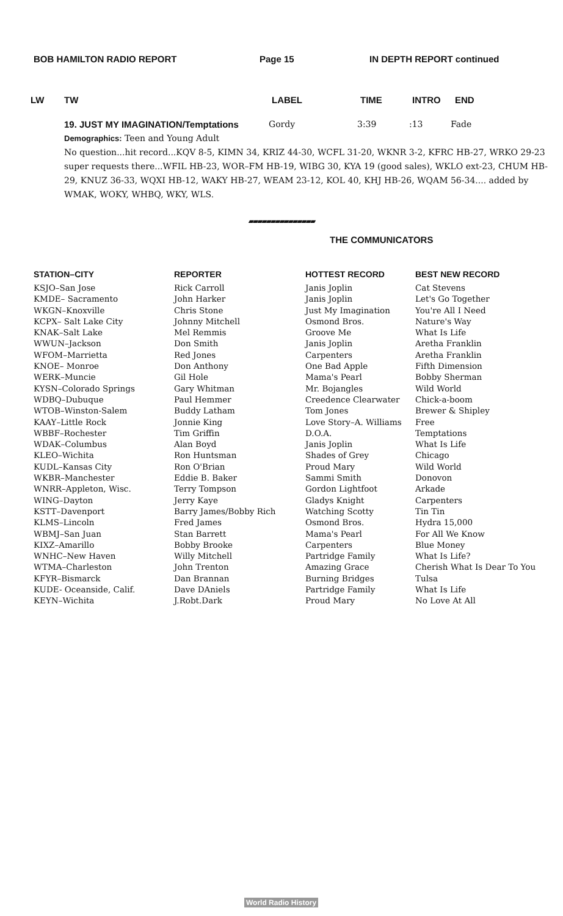BOB HAMILTON RADIO REPORT Page 15 IN DEPTH REPORT continued
LW TW LABEL TIME INTRO END
19. JUST MY IMAGINATION/Temptations Gordy 3:39:13 Fade
Demographics: Teen and Young Adult
No question...hit record...KQV 8-5, KIMN 34, KRIZ 44-30, WCFL 31-20, WKNR 3-2, KFRC HB-27, WRKO 29-23 super requests there...WFIL HB-23, WOR–FM HB-19, WIBG 30, KYA 19 (good sales), WKLO ext-23, CHUM HB-29, KNUZ 36-33, WQXI HB-12, WAKY HB-27, WEAM 23-12, KOL 40, KHJ HB-26, WQAM 56-34.... added by WMAK, WOKY, WHBQ, WKY, WLS.
▰▰▰▰▰▰▰▰▰▰▰▰▰▰▰
THE COMMUNICATORS
| STATION–CITY | REPORTER | HOTTEST RECORD | BEST NEW RECORD |
| --- | --- | --- | --- |
| KSJO–San Jose | Rick Carroll | Janis Joplin | Cat Stevens |
| KMDE– Sacramento | John Harker | Janis Joplin | Let's Go Together |
| WKGN–Knoxville | Chris Stone | Just My Imagination | You're All I Need |
| KCPX– Salt Lake City | Johnny Mitchell | Osmond Bros. | Nature's Way |
| KNAK–Salt Lake | Mel Remmis | Groove Me | What Is Life |
| WWUN–Jackson | Don Smith | Janis Joplin | Aretha Franklin |
| WFOM–Marrietta | Red Jones | Carpenters | Aretha Franklin |
| KNOE– Monroe | Don Anthony | One Bad Apple | Fifth Dimension |
| WERK–Muncie | Gil Hole | Mama's Pearl | Bobby Sherman |
| KYSN–Colorado Springs | Gary Whitman | Mr. Bojangles | Wild World |
| WDBQ–Dubuque | Paul Hemmer | Creedence Clearwater | Chick-a-boom |
| WTOB–Winston-Salem | Buddy Latham | Tom Jones | Brewer & Shipley |
| KAAY–Little Rock | Jonnie King | Love Story–A. Williams | Free |
| WBBF–Rochester | Tim Griffin | D.O.A. | Temptations |
| WDAK–Columbus | Alan Boyd | Janis Joplin | What Is Life |
| KLEO–Wichita | Ron Huntsman | Shades of Grey | Chicago |
| KUDL–Kansas City | Ron O'Brian | Proud Mary | Wild World |
| WKBR–Manchester | Eddie B. Baker | Sammi Smith | Donovon |
| WNRR–Appleton, Wisc. | Terry Tompson | Gordon Lightfoot | Arkade |
| WING–Dayton | Jerry Kaye | Gladys Knight | Carpenters |
| KSTT–Davenport | Barry James/Bobby Rich | Watching Scotty | Tin Tin |
| KLMS–Lincoln | Fred James | Osmond Bros. | Hydra 15,000 |
| WBMJ–San Juan | Stan Barrett | Mama's Pearl | For All We Know |
| KIXZ–Amarillo | Bobby Brooke | Carpenters | Blue Money |
| WNHC–New Haven | Willy Mitchell | Partridge Family | What Is Life? |
| WTMA–Charleston | John Trenton | Amazing Grace | Cherish What Is Dear To You |
| KFYR–Bismarck | Dan Brannan | Burning Bridges | Tulsa |
| KUDE- Oceanside, Calif. | Dave DAniels | Partridge Family | What Is Life |
| KEYN–Wichita | J.Robt.Dark | Proud Mary | No Love At All |
World Radio History